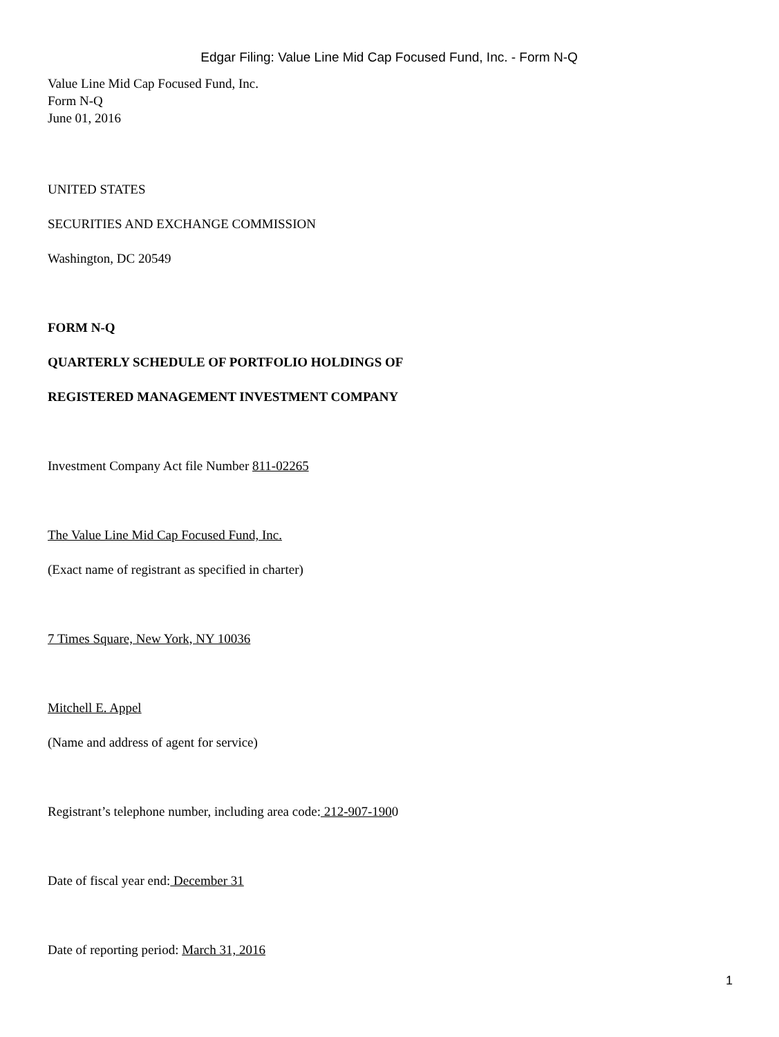Edgar Filing: Value Line Mid Cap Focused Fund, Inc. - Form N-Q
Value Line Mid Cap Focused Fund, Inc.
Form N-Q
June 01, 2016
UNITED STATES
SECURITIES AND EXCHANGE COMMISSION
Washington, DC 20549
FORM N-Q
QUARTERLY SCHEDULE OF PORTFOLIO HOLDINGS OF
REGISTERED MANAGEMENT INVESTMENT COMPANY
Investment Company Act file Number 811-02265
The Value Line Mid Cap Focused Fund, Inc.
(Exact name of registrant as specified in charter)
7 Times Square, New York, NY 10036
Mitchell E. Appel
(Name and address of agent for service)
Registrant’s telephone number, including area code: 212-907-1900
Date of fiscal year end: December 31
Date of reporting period: March 31, 2016
1